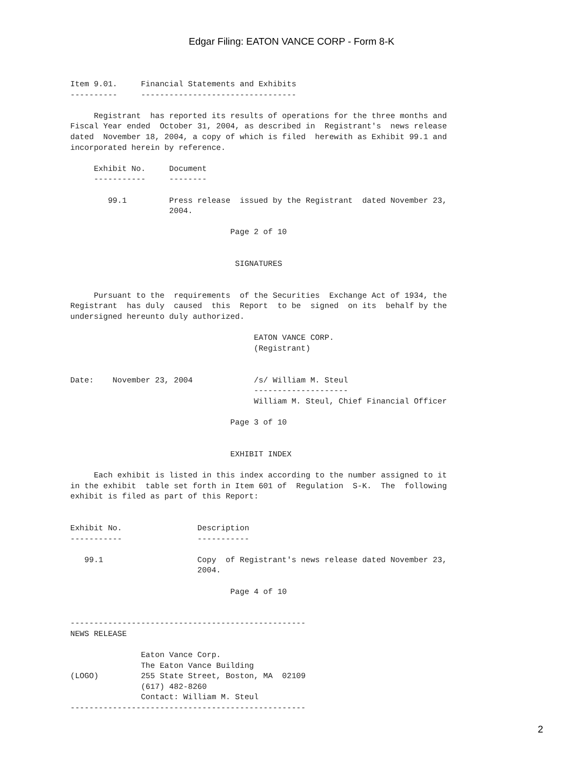Edgar Filing: EATON VANCE CORP - Form 8-K
Item 9.01.     Financial Statements and Exhibits
----------     ---------------------------------

     Registrant  has reported its results of operations for the three months and
Fiscal Year ended  October 31, 2004, as described in  Registrant's  news release
dated  November 18, 2004, a copy of which is filed  herewith as Exhibit 99.1 and
incorporated herein by reference.

     Exhibit No.     Document
     -----------     --------

        99.1         Press release  issued by the Registrant  dated November 23,
                     2004.

                                  Page 2 of 10


                                   SIGNATURES


     Pursuant to the  requirements  of the Securities  Exchange Act of 1934, the
Registrant  has duly  caused  this  Report  to be  signed  on its  behalf by the
undersigned hereunto duly authorized.

                                       EATON VANCE CORP.
                                       (Registrant)


Date:    November 23, 2004             /s/ William M. Steul
                                       --------------------
                                       William M. Steul, Chief Financial Officer

                                  Page 3 of 10


                                  EXHIBIT INDEX

     Each exhibit is listed in this index according to the number assigned to it
in the exhibit  table set forth in Item 601 of  Regulation  S-K.  The  following
exhibit is filed as part of this Report:


Exhibit No.                Description
-----------                -----------

   99.1                    Copy  of Registrant's news release dated November 23,
                           2004.

                                  Page 4 of 10


--------------------------------------------------
NEWS RELEASE

               Eaton Vance Corp.
               The Eaton Vance Building
(LOGO)         255 State Street, Boston, MA  02109
               (617) 482-8260
               Contact: William M. Steul
--------------------------------------------------
2